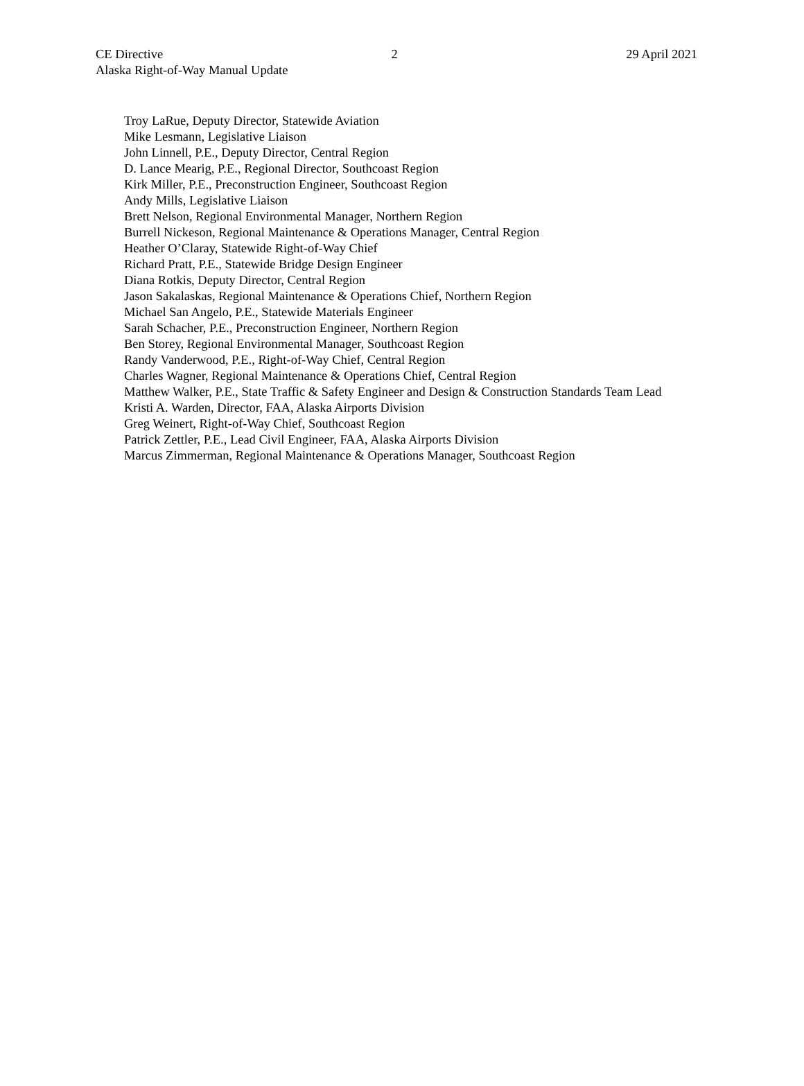CE Directive 2 29 April 2021
Alaska Right-of-Way Manual Update
Troy LaRue, Deputy Director, Statewide Aviation
Mike Lesmann, Legislative Liaison
John Linnell, P.E., Deputy Director, Central Region
D. Lance Mearig, P.E., Regional Director, Southcoast Region
Kirk Miller, P.E., Preconstruction Engineer, Southcoast Region
Andy Mills, Legislative Liaison
Brett Nelson, Regional Environmental Manager, Northern Region
Burrell Nickeson, Regional Maintenance & Operations Manager, Central Region
Heather O’Claray, Statewide Right-of-Way Chief
Richard Pratt, P.E., Statewide Bridge Design Engineer
Diana Rotkis, Deputy Director, Central Region
Jason Sakalaskas, Regional Maintenance & Operations Chief, Northern Region
Michael San Angelo, P.E., Statewide Materials Engineer
Sarah Schacher, P.E., Preconstruction Engineer, Northern Region
Ben Storey, Regional Environmental Manager, Southcoast Region
Randy Vanderwood, P.E., Right-of-Way Chief, Central Region
Charles Wagner, Regional Maintenance & Operations Chief, Central Region
Matthew Walker, P.E., State Traffic & Safety Engineer and Design & Construction Standards Team Lead
Kristi A. Warden, Director, FAA, Alaska Airports Division
Greg Weinert, Right-of-Way Chief, Southcoast Region
Patrick Zettler, P.E., Lead Civil Engineer, FAA, Alaska Airports Division
Marcus Zimmerman, Regional Maintenance & Operations Manager, Southcoast Region